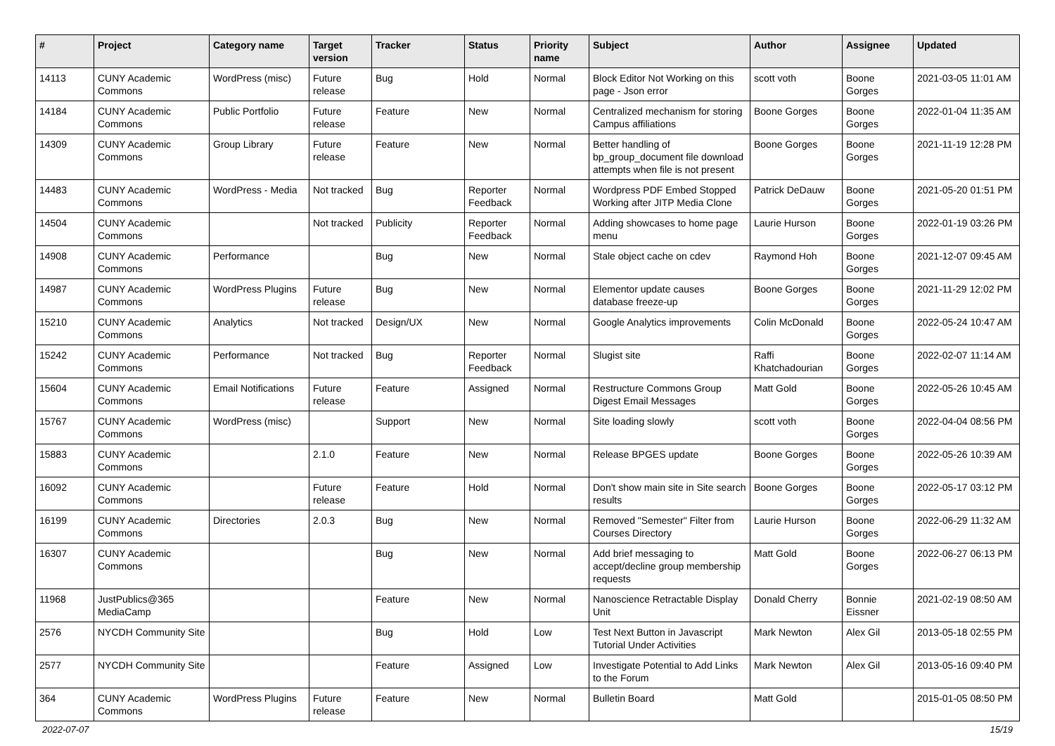| # | Project | Category name | Target version | Tracker | Status | Priority name | Subject | Author | Assignee | Updated |
| --- | --- | --- | --- | --- | --- | --- | --- | --- | --- | --- |
| 14113 | CUNY Academic Commons | WordPress (misc) | Future release | Bug | Hold | Normal | Block Editor Not Working on this page - Json error | scott voth | Boone Gorges | 2021-03-05 11:01 AM |
| 14184 | CUNY Academic Commons | Public Portfolio | Future release | Feature | New | Normal | Centralized mechanism for storing Campus affiliations | Boone Gorges | Boone Gorges | 2022-01-04 11:35 AM |
| 14309 | CUNY Academic Commons | Group Library | Future release | Feature | New | Normal | Better handling of bp_group_document file download attempts when file is not present | Boone Gorges | Boone Gorges | 2021-11-19 12:28 PM |
| 14483 | CUNY Academic Commons | WordPress - Media | Not tracked | Bug | Reporter Feedback | Normal | Wordpress PDF Embed Stopped Working after JITP Media Clone | Patrick DeDauw | Boone Gorges | 2021-05-20 01:51 PM |
| 14504 | CUNY Academic Commons | | Not tracked | Publicity | Reporter Feedback | Normal | Adding showcases to home page menu | Laurie Hurson | Boone Gorges | 2022-01-19 03:26 PM |
| 14908 | CUNY Academic Commons | Performance | | Bug | New | Normal | Stale object cache on cdev | Raymond Hoh | Boone Gorges | 2021-12-07 09:45 AM |
| 14987 | CUNY Academic Commons | WordPress Plugins | Future release | Bug | New | Normal | Elementor update causes database freeze-up | Boone Gorges | Boone Gorges | 2021-11-29 12:02 PM |
| 15210 | CUNY Academic Commons | Analytics | Not tracked | Design/UX | New | Normal | Google Analytics improvements | Colin McDonald | Boone Gorges | 2022-05-24 10:47 AM |
| 15242 | CUNY Academic Commons | Performance | Not tracked | Bug | Reporter Feedback | Normal | Slugist site | Raffi Khatchadourian | Boone Gorges | 2022-02-07 11:14 AM |
| 15604 | CUNY Academic Commons | Email Notifications | Future release | Feature | Assigned | Normal | Restructure Commons Group Digest Email Messages | Matt Gold | Boone Gorges | 2022-05-26 10:45 AM |
| 15767 | CUNY Academic Commons | WordPress (misc) | | Support | New | Normal | Site loading slowly | scott voth | Boone Gorges | 2022-04-04 08:56 PM |
| 15883 | CUNY Academic Commons | | 2.1.0 | Feature | New | Normal | Release BPGES update | Boone Gorges | Boone Gorges | 2022-05-26 10:39 AM |
| 16092 | CUNY Academic Commons | | Future release | Feature | Hold | Normal | Don't show main site in Site search results | Boone Gorges | Boone Gorges | 2022-05-17 03:12 PM |
| 16199 | CUNY Academic Commons | Directories | 2.0.3 | Bug | New | Normal | Removed "Semester" Filter from Courses Directory | Laurie Hurson | Boone Gorges | 2022-06-29 11:32 AM |
| 16307 | CUNY Academic Commons | | | Bug | New | Normal | Add brief messaging to accept/decline group membership requests | Matt Gold | Boone Gorges | 2022-06-27 06:13 PM |
| 11968 | JustPublics@365 MediaCamp | | | Feature | New | Normal | Nanoscience Retractable Display Unit | Donald Cherry | Bonnie Eissner | 2021-02-19 08:50 AM |
| 2576 | NYCDH Community Site | | | Bug | Hold | Low | Test Next Button in Javascript Tutorial Under Activities | Mark Newton | Alex Gil | 2013-05-18 02:55 PM |
| 2577 | NYCDH Community Site | | | Feature | Assigned | Low | Investigate Potential to Add Links to the Forum | Mark Newton | Alex Gil | 2013-05-16 09:40 PM |
| 364 | CUNY Academic Commons | WordPress Plugins | Future release | Feature | New | Normal | Bulletin Board | Matt Gold | | 2015-01-05 08:50 PM |
2022-07-07 15/19